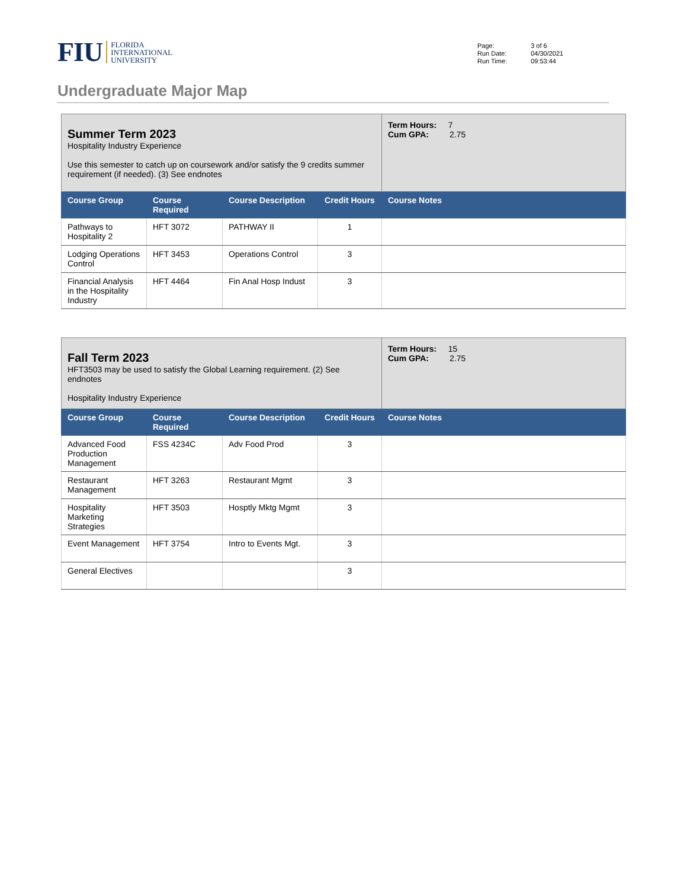FIU FLORIDA
INTERNATIONAL
UNIVERSITY
| Page: | 3 of 6 |
| Run Date: | 04/30/2021 |
| Run Time: | 09:53:44 |
Undergraduate Major Map
| Summer Term 2023 Hospitality Industry Experience Use this semester to catch up on coursework and/or satisfy the 9 credits summer requirement (if needed). (3) See endnotes | | | | Term Hours: 7 Cum GPA: 2.75 |
| Course Group | Course Required | Course Description | Credit Hours | Course Notes |
| Pathways to Hospitality 2 | HFT 3072 | PATHWAY II | 1 | |
| Lodging Operations Control | HFT 3453 | Operations Control | 3 | |
| Financial Analysis in the Hospitality Industry | HFT 4464 | Fin Anal Hosp Indust | 3 | |
| Fall Term 2023 HFT3503 may be used to satisfy the Global Learning requirement. (2) See endnotes Hospitality Industry Experience | | | | Term Hours: 15 Cum GPA: 2.75 |
| Course Group | Course Required | Course Description | Credit Hours | Course Notes |
| Advanced Food Production Management | FSS 4234C | Adv Food Prod | 3 | |
| Restaurant Management | HFT 3263 | Restaurant Mgmt | 3 | |
| Hospitality Marketing Strategies | HFT 3503 | Hosptly Mktg Mgmt | 3 | |
| Event Management | HFT 3754 | Intro to Events Mgt. | 3 | |
| General Electives | | | 3 | |